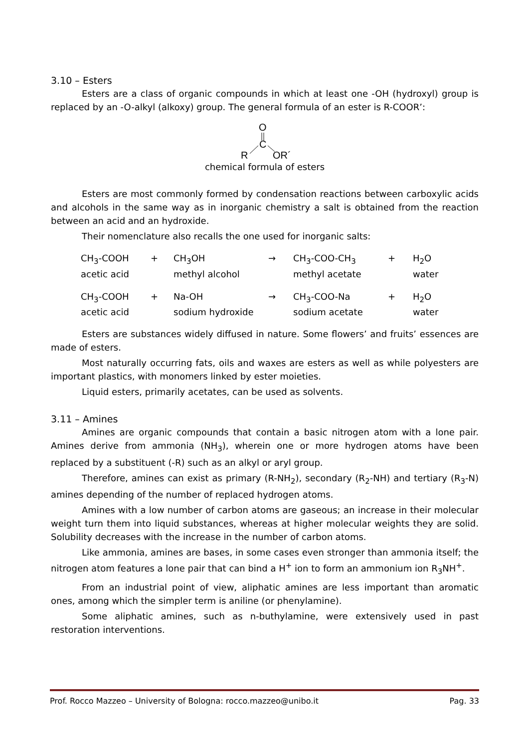3.10 – Esters
Esters are a class of organic compounds in which at least one -OH (hydroxyl) group is replaced by an -O-alkyl (alkoxy) group. The general formula of an ester is R-COOR’:
O
C
R
OR´
chemical formula of esters
Esters are most commonly formed by condensation reactions between carboxylic acids and alcohols in the same way as in inorganic chemistry a salt is obtained from the reaction between an acid and an hydroxide.
Their nomenclature also recalls the one used for inorganic salts:
| CH<sub>3</sub>-COOH | + | CH<sub>3</sub>OH | → | CH<sub>3</sub>-COO-CH<sub>3</sub> | + | H<sub>2</sub>O |
| acetic acid | | methyl alcohol | | methyl acetate | | water |
| CH<sub>3</sub>-COOH | + | Na-OH | → | CH<sub>3</sub>-COO-Na | + | H<sub>2</sub>O |
| acetic acid | | sodium hydroxide | | sodium acetate | | water |
Esters are substances widely diffused in nature. Some flowers’ and fruits’ essences are made of esters.
Most naturally occurring fats, oils and waxes are esters as well as while polyesters are important plastics, with monomers linked by ester moieties.
Liquid esters, primarily acetates, can be used as solvents.
3.11 – Amines
Amines are organic compounds that contain a basic nitrogen atom with a lone pair. Amines derive from ammonia (NH<sub>3</sub>), wherein one or more hydrogen atoms have been replaced by a substituent (-R) such as an alkyl or aryl group.
Therefore, amines can exist as primary (R-NH<sub>2</sub>), secondary (R<sub>2</sub>-NH) and tertiary (R<sub>3</sub>-N) amines depending of the number of replaced hydrogen atoms.
Amines with a low number of carbon atoms are gaseous; an increase in their molecular weight turn them into liquid substances, whereas at higher molecular weights they are solid. Solubility decreases with the increase in the number of carbon atoms.
Like ammonia, amines are bases, in some cases even stronger than ammonia itself; the nitrogen atom features a lone pair that can bind a H<sup>+</sup> ion to form an ammonium ion R<sub>3</sub>NH<sup>+</sup>.
From an industrial point of view, aliphatic amines are less important than aromatic ones, among which the simpler term is aniline (or phenylamine).
Some aliphatic amines, such as n-buthylamine, were extensively used in past restoration interventions.
Prof. Rocco Mazzeo – University of Bologna: rocco.mazzeo@unibo.it Pag. 33